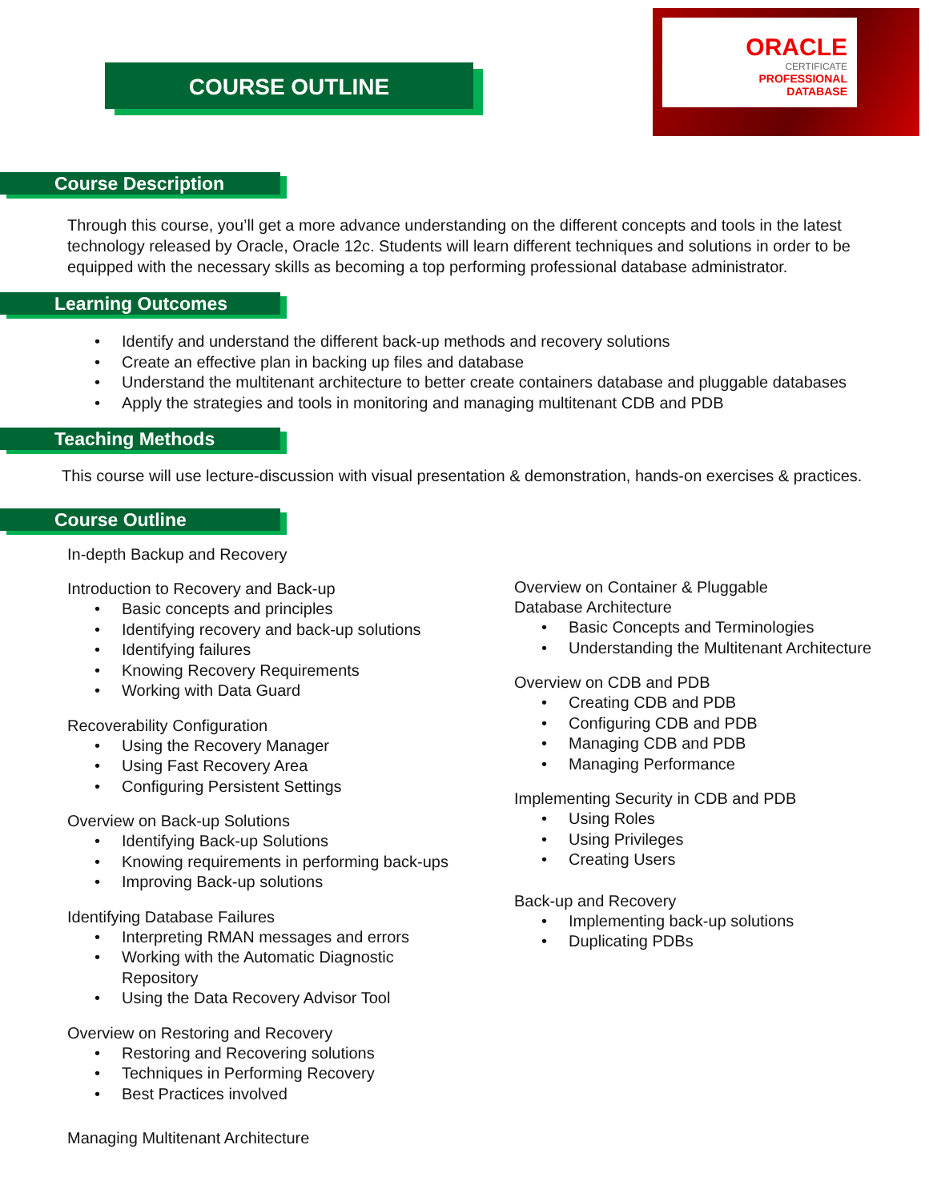COURSE OUTLINE
ORACLE
CERTIFICATE
PROFESSIONAL
DATABASE
Course Description
Through this course, you’ll get a more advance understanding on the different concepts and tools in the latest technology released by Oracle, Oracle 12c. Students will learn different techniques and solutions in order to be equipped with the necessary skills as becoming a top performing professional database administrator.
Learning Outcomes
Identify and understand the different back-up methods and recovery solutions
Create an effective plan in backing up files and database
Understand the multitenant architecture to better create containers database and pluggable databases
Apply the strategies and tools in monitoring and managing multitenant CDB and PDB
Teaching Methods
This course will use lecture-discussion with visual presentation & demonstration, hands-on exercises & practices.
Course Outline
In-depth Backup and Recovery
Introduction to Recovery and Back-up
Basic concepts and principles
Identifying recovery and back-up solutions
Identifying failures
Knowing Recovery Requirements
Working with Data Guard
Recoverability Configuration
Using the Recovery Manager
Using Fast Recovery Area
Configuring Persistent Settings
Overview on Back-up Solutions
Identifying Back-up Solutions
Knowing requirements in performing back-ups
Improving Back-up solutions
Identifying Database Failures
Interpreting RMAN messages and errors
Working with the Automatic Diagnostic Repository
Using the Data Recovery Advisor Tool
Overview on Restoring and Recovery
Restoring and Recovering solutions
Techniques in Performing Recovery
Best Practices involved
Managing Multitenant Architecture
Overview on Container & Pluggable
Database Architecture
Basic Concepts and Terminologies
Understanding the Multitenant Architecture
Overview on CDB and PDB
Creating CDB and PDB
Configuring CDB and PDB
Managing CDB and PDB
Managing Performance
Implementing Security in CDB and PDB
Using Roles
Using Privileges
Creating Users
Back-up and Recovery
Implementing back-up solutions
Duplicating PDBs